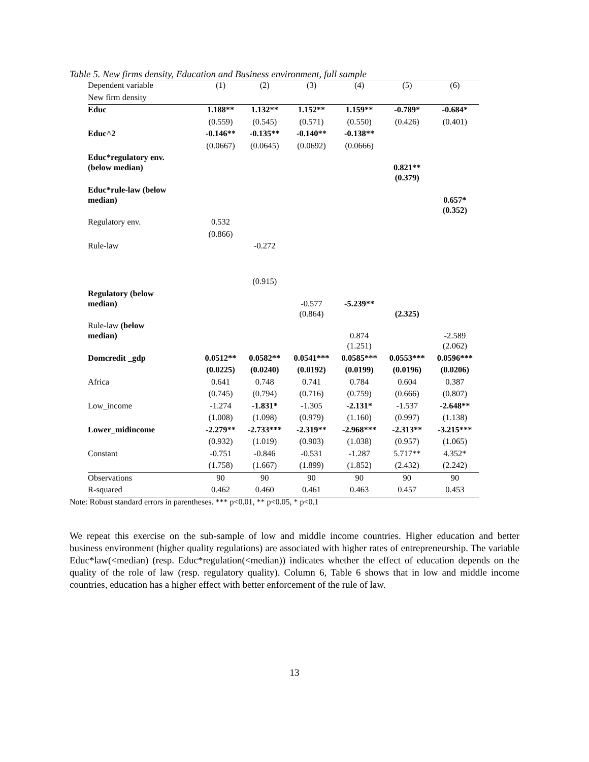Table 5. New firms density, Education and Business environment, full sample
| Dependent variable | (1) | (2) | (3) | (4) | (5) | (6) |
| New firm density | | | | | | |
| Educ | 1.188** | 1.132** | 1.152** | 1.159** | -0.789* | -0.684* |
| | (0.559) | (0.545) | (0.571) | (0.550) | (0.426) | (0.401) |
| Educ^2 | -0.146** | -0.135** | -0.140** | -0.138** | | |
| | (0.0667) | (0.0645) | (0.0692) | (0.0666) | | |
| Educ*regulatory env. (below median) | | | | | 0.821** | |
| | | | | | (0.379) | |
| Educ*rule-law (below median) | | | | | | 0.657* |
| | | | | | | (0.352) |
| Regulatory env. | 0.532 | | | | | |
| | (0.866) | | | | | |
| Rule-law | | -0.272 | | | | |
| | | (0.915) | | | | |
| Regulatory (below median) | | | -0.577 | -5.239** | | |
| | | | (0.864) | | (2.325) | |
| Rule-law (below median) | | | | 0.874 | | -2.589 |
| | | | | (1.251) | | (2.062) |
| Domcredit _gdp | 0.0512** | 0.0582** | 0.0541*** | 0.0585*** | 0.0553*** | 0.0596*** |
| | (0.0225) | (0.0240) | (0.0192) | (0.0199) | (0.0196) | (0.0206) |
| Africa | 0.641 | 0.748 | 0.741 | 0.784 | 0.604 | 0.387 |
| | (0.745) | (0.794) | (0.716) | (0.759) | (0.666) | (0.807) |
| Low_income | -1.274 | -1.831* | -1.305 | -2.131* | -1.537 | -2.648** |
| | (1.008) | (1.098) | (0.979) | (1.160) | (0.997) | (1.138) |
| Lower_midincome | -2.279** | -2.733*** | -2.319** | -2.968*** | -2.313** | -3.215*** |
| | (0.932) | (1.019) | (0.903) | (1.038) | (0.957) | (1.065) |
| Constant | -0.751 | -0.846 | -0.531 | -1.287 | 5.717** | 4.352* |
| | (1.758) | (1.667) | (1.899) | (1.852) | (2.432) | (2.242) |
| Observations | 90 | 90 | 90 | 90 | 90 | 90 |
| R-squared | 0.462 | 0.460 | 0.461 | 0.463 | 0.457 | 0.453 |
Note: Robust standard errors in parentheses. *** p<0.01, ** p<0.05, * p<0.1
We repeat this exercise on the sub-sample of low and middle income countries. Higher education and better business environment (higher quality regulations) are associated with higher rates of entrepreneurship. The variable Educ*law(<median) (resp. Educ*regulation(<median)) indicates whether the effect of education depends on the quality of the role of law (resp. regulatory quality). Column 6, Table 6 shows that in low and middle income countries, education has a higher effect with better enforcement of the rule of law.
13